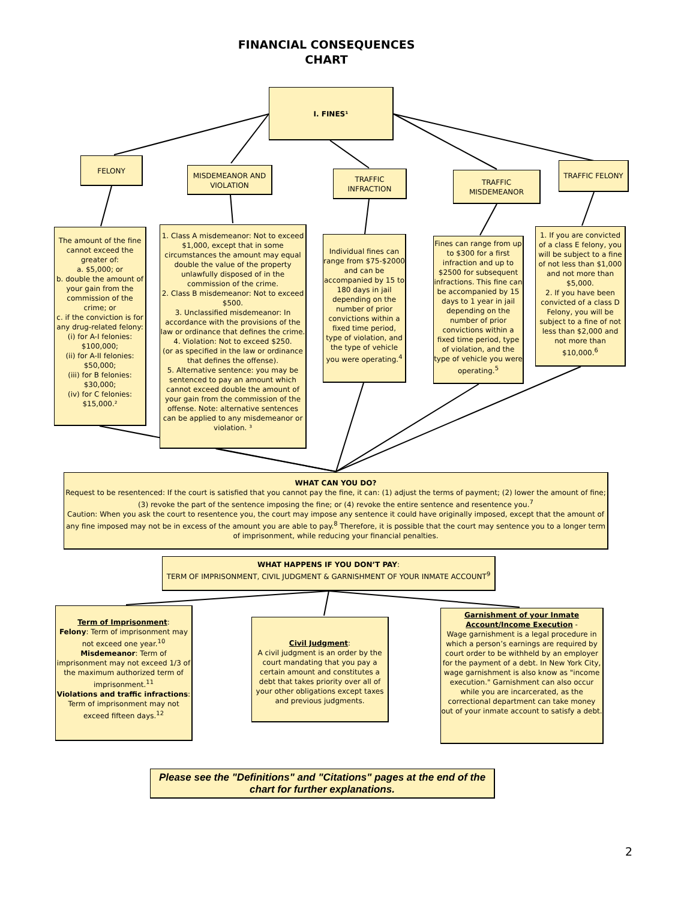FINANCIAL CONSEQUENCES
CHART
I. FINES¹
FELONY
MISDEMEANOR AND VIOLATION
TRAFFIC INFRACTION
TRAFFIC MISDEMEANOR
TRAFFIC FELONY
The amount of the fine cannot exceed the greater of:
a. $5,000; or
b. double the amount of your gain from the commission of the crime; or
c. if the conviction is for any drug-related felony:
(i) for A-I felonies: $100,000;
(ii) for A-II felonies: $50,000;
(iii) for B felonies: $30,000;
(iv) for C felonies: $15,000.²
1. Class A misdemeanor: Not to exceed $1,000, except that in some circumstances the amount may equal double the value of the property unlawfully disposed of in the commission of the crime.
2. Class B misdemeanor: Not to exceed $500.
3. Unclassified misdemeanor: In accordance with the provisions of the law or ordinance that defines the crime.
4. Violation: Not to exceed $250.
(or as specified in the law or ordinance that defines the offense).
5. Alternative sentence: you may be sentenced to pay an amount which cannot exceed double the amount of your gain from the commission of the offense. Note: alternative sentences can be applied to any misdemeanor or violation. ³
Individual fines can range from $75-$2000 and can be accompanied by 15 to 180 days in jail depending on the number of prior convictions within a fixed time period, type of violation, and the type of vehicle you were operating.<sup>4</sup>
Fines can range from up to $300 for a first infraction and up to $2500 for subsequent infractions. This fine can be accompanied by 15 days to 1 year in jail depending on the number of prior convictions within a fixed time period, type of violation, and the type of vehicle you were operating.<sup>5</sup>
1. If you are convicted of a class E felony, you will be subject to a fine of not less than $1,000 and not more than $5,000.
2. If you have been convicted of a class D Felony, you will be subject to a fine of not less than $2,000 and not more than $10,000.<sup>6</sup>
WHAT CAN YOU DO?
Request to be resentenced: If the court is satisfied that you cannot pay the fine, it can: (1) adjust the terms of payment; (2) lower the amount of fine; (3) revoke the part of the sentence imposing the fine; or (4) revoke the entire sentence and resentence you.<sup>7</sup>
Caution: When you ask the court to resentence you, the court may impose any sentence it could have originally imposed, except that the amount of any fine imposed may not be in excess of the amount you are able to pay.<sup>8</sup> Therefore, it is possible that the court may sentence you to a longer term of imprisonment, while reducing your financial penalties.
WHAT HAPPENS IF YOU DON’T PAY:
TERM OF IMPRISONMENT, CIVIL JUDGMENT & GARNISHMENT OF YOUR INMATE ACCOUNT<sup>9</sup>
Term of Imprisonment:
Felony: Term of imprisonment may not exceed one year.<sup>10</sup>
Misdemeanor: Term of imprisonment may not exceed 1/3 of the maximum authorized term of imprisonment.<sup>11</sup>
Violations and traffic infractions: Term of imprisonment may not exceed fifteen days.<sup>12</sup>
Civil Judgment:
A civil judgment is an order by the court mandating that you pay a certain amount and constitutes a debt that takes priority over all of your other obligations except taxes and previous judgments.
Garnishment of your Inmate Account/Income Execution -
Wage garnishment is a legal procedure in which a person’s earnings are required by court order to be withheld by an employer for the payment of a debt. In New York City, wage garnishment is also know as "income execution." Garnishment can also occur while you are incarcerated, as the correctional department can take money out of your inmate account to satisfy a debt.
Please see the "Definitions" and "Citations" pages at the end of the chart for further explanations.
2